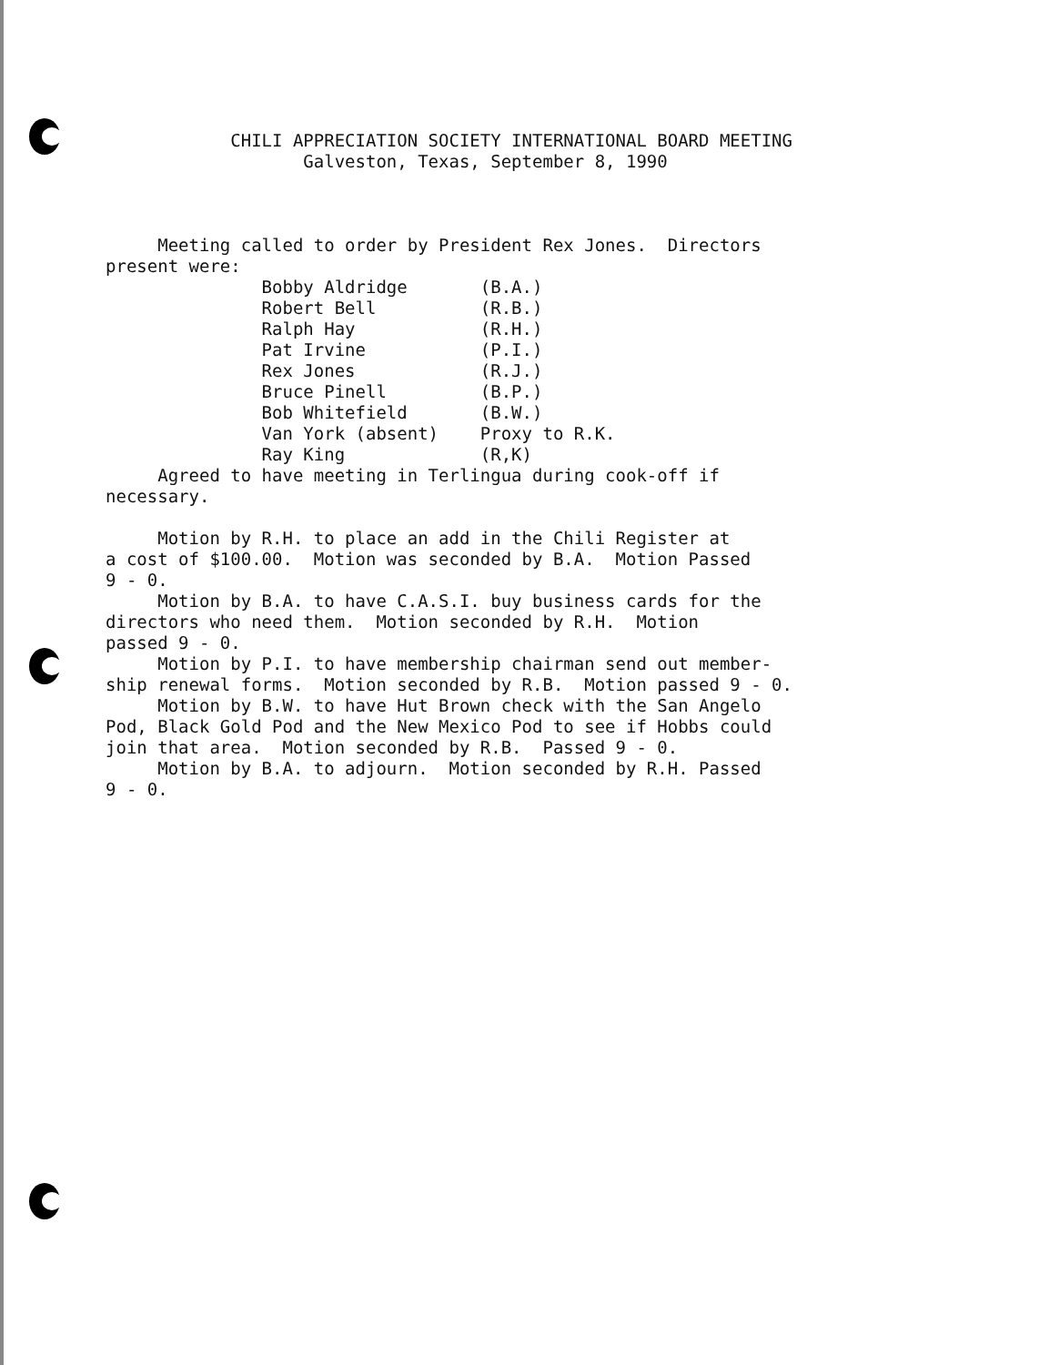CHILI APPRECIATION SOCIETY INTERNATIONAL BOARD MEETING Galveston, Texas, September 8, 1990 Meeting called to order by President Rex Jones. Directors present were: Bobby Aldridge (B.A.) Robert Bell (R.B.) Ralph Hay (R.H.) Pat Irvine (P.I.) Rex Jones (R.J.) Bruce Pinell (B.P.) Bob Whitefield (B.W.) Van York (absent) Proxy to R.K. Ray King (R,K) Agreed to have meeting in Terlingua during cook-off if necessary. Motion by R.H. to place an add in the Chili Register at a cost of $100.00. Motion was seconded by B.A. Motion Passed 9 - 0. Motion by B.A. to have C.A.S.I. buy business cards for the directors who need them. Motion seconded by R.H. Motion passed 9 - 0. Motion by P.I. to have membership chairman send out member- ship renewal forms. Motion seconded by R.B. Motion passed 9 - 0. Motion by B.W. to have Hut Brown check with the San Angelo Pod, Black Gold Pod and the New Mexico Pod to see if Hobbs could join that area. Motion seconded by R.B. Passed 9 - 0. Motion by B.A. to adjourn. Motion seconded by R.H. Passed 9 - 0.